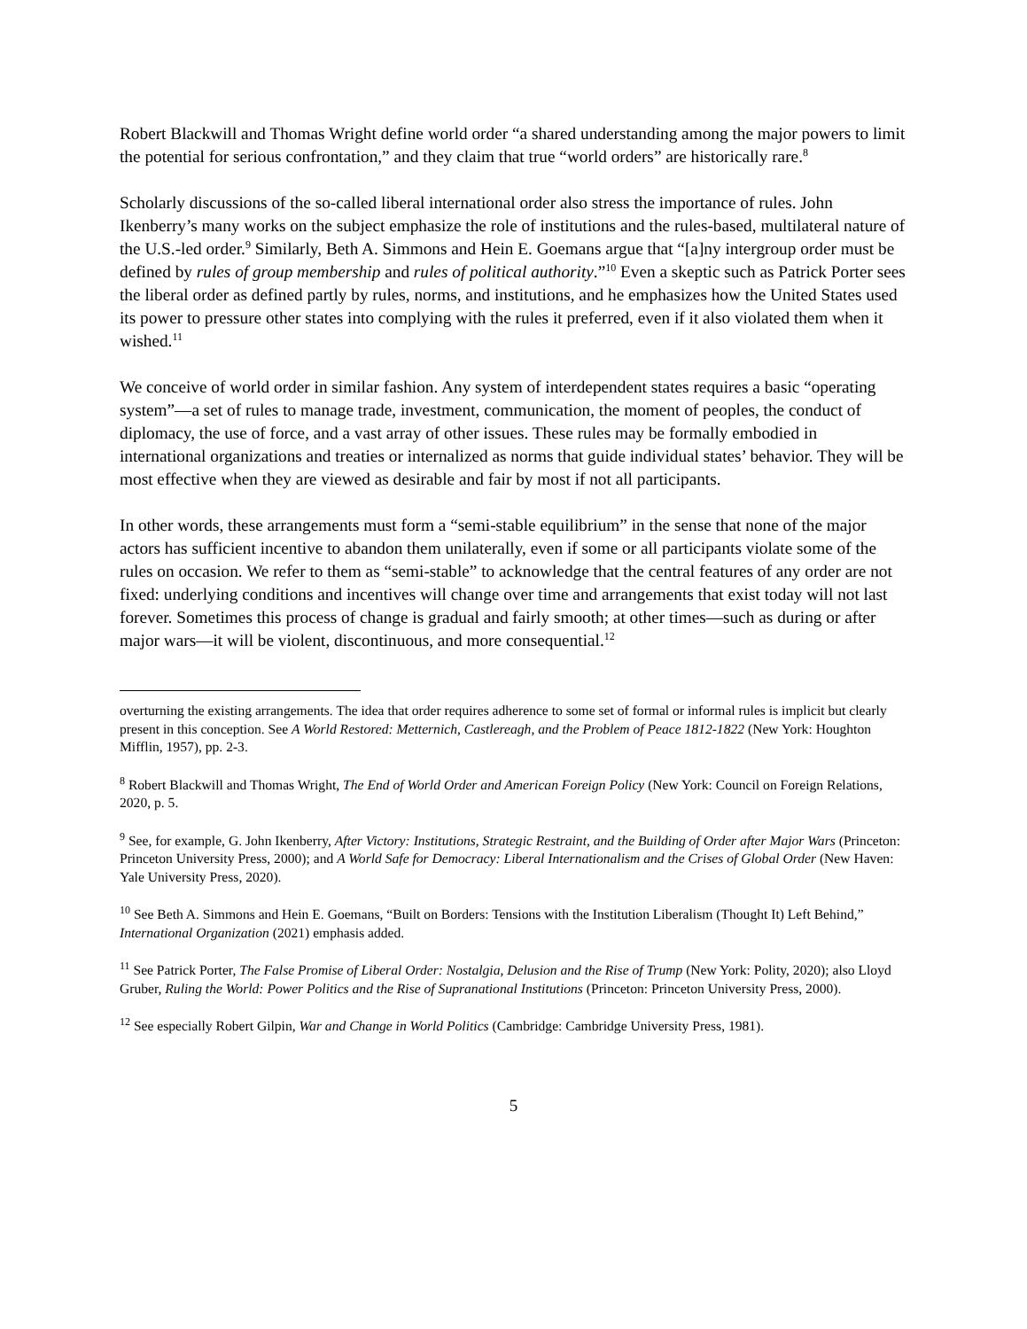Robert Blackwill and Thomas Wright define world order “a shared understanding among the major powers to limit the potential for serious confrontation,” and they claim that true “world orders” are historically rare.<sup>8</sup>
Scholarly discussions of the so-called liberal international order also stress the importance of rules. John Ikenberry’s many works on the subject emphasize the role of institutions and the rules-based, multilateral nature of the U.S.-led order.<sup>9</sup> Similarly, Beth A. Simmons and Hein E. Goemans argue that “[a]ny intergroup order must be defined by rules of group membership and rules of political authority.”<sup>10</sup> Even a skeptic such as Patrick Porter sees the liberal order as defined partly by rules, norms, and institutions, and he emphasizes how the United States used its power to pressure other states into complying with the rules it preferred, even if it also violated them when it wished.<sup>11</sup>
We conceive of world order in similar fashion. Any system of interdependent states requires a basic “operating system”—a set of rules to manage trade, investment, communication, the moment of peoples, the conduct of diplomacy, the use of force, and a vast array of other issues. These rules may be formally embodied in international organizations and treaties or internalized as norms that guide individual states’ behavior. They will be most effective when they are viewed as desirable and fair by most if not all participants.
In other words, these arrangements must form a “semi-stable equilibrium” in the sense that none of the major actors has sufficient incentive to abandon them unilaterally, even if some or all participants violate some of the rules on occasion. We refer to them as “semi-stable” to acknowledge that the central features of any order are not fixed: underlying conditions and incentives will change over time and arrangements that exist today will not last forever. Sometimes this process of change is gradual and fairly smooth; at other times—such as during or after major wars—it will be violent, discontinuous, and more consequential.<sup>12</sup>
overturning the existing arrangements. The idea that order requires adherence to some set of formal or informal rules is implicit but clearly present in this conception. See A World Restored: Metternich, Castlereagh, and the Problem of Peace 1812-1822 (New York: Houghton Mifflin, 1957), pp. 2-3.
<sup>8</sup> Robert Blackwill and Thomas Wright, The End of World Order and American Foreign Policy (New York: Council on Foreign Relations, 2020, p. 5.
<sup>9</sup> See, for example, G. John Ikenberry, After Victory: Institutions, Strategic Restraint, and the Building of Order after Major Wars (Princeton: Princeton University Press, 2000); and A World Safe for Democracy: Liberal Internationalism and the Crises of Global Order (New Haven: Yale University Press, 2020).
<sup>10</sup> See Beth A. Simmons and Hein E. Goemans, “Built on Borders: Tensions with the Institution Liberalism (Thought It) Left Behind,” International Organization (2021) emphasis added.
<sup>11</sup> See Patrick Porter, The False Promise of Liberal Order: Nostalgia, Delusion and the Rise of Trump (New York: Polity, 2020); also Lloyd Gruber, Ruling the World: Power Politics and the Rise of Supranational Institutions (Princeton: Princeton University Press, 2000).
<sup>12</sup> See especially Robert Gilpin, War and Change in World Politics (Cambridge: Cambridge University Press, 1981).
5